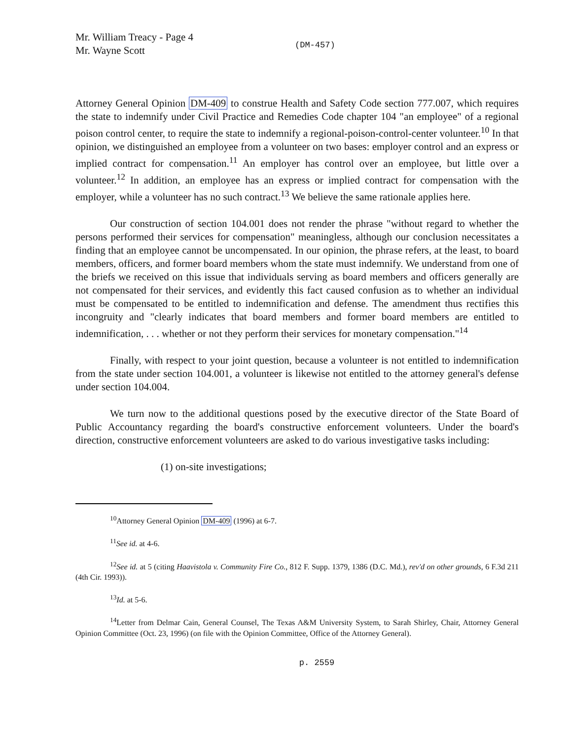Mr. William Treacy - Page 4
Mr. Wayne Scott
(DM-457)
Attorney General Opinion DM-409 to construe Health and Safety Code section 777.007, which requires the state to indemnify under Civil Practice and Remedies Code chapter 104 "an employee" of a regional poison control center, to require the state to indemnify a regional-poison-control-center volunteer.<sup>10</sup> In that opinion, we distinguished an employee from a volunteer on two bases: employer control and an express or implied contract for compensation.<sup>11</sup> An employer has control over an employee, but little over a volunteer.<sup>12</sup> In addition, an employee has an express or implied contract for compensation with the employer, while a volunteer has no such contract.<sup>13</sup> We believe the same rationale applies here.
Our construction of section 104.001 does not render the phrase "without regard to whether the persons performed their services for compensation" meaningless, although our conclusion necessitates a finding that an employee cannot be uncompensated. In our opinion, the phrase refers, at the least, to board members, officers, and former board members whom the state must indemnify. We understand from one of the briefs we received on this issue that individuals serving as board members and officers generally are not compensated for their services, and evidently this fact caused confusion as to whether an individual must be compensated to be entitled to indemnification and defense. The amendment thus rectifies this incongruity and "clearly indicates that board members and former board members are entitled to indemnification, . . . whether or not they perform their services for monetary compensation."<sup>14</sup>
Finally, with respect to your joint question, because a volunteer is not entitled to indemnification from the state under section 104.001, a volunteer is likewise not entitled to the attorney general's defense under section 104.004.
We turn now to the additional questions posed by the executive director of the State Board of Public Accountancy regarding the board's constructive enforcement volunteers. Under the board's direction, constructive enforcement volunteers are asked to do various investigative tasks including:
(1) on-site investigations;
<sup>10</sup> Attorney General Opinion DM-409 (1996) at 6-7.
<sup>11</sup> See id. at 4-6.
<sup>12</sup> See id. at 5 (citing Haavistola v. Community Fire Co., 812 F. Supp. 1379, 1386 (D.C. Md.), rev'd on other grounds, 6 F.3d 211 (4th Cir. 1993)).
<sup>13</sup> Id. at 5-6.
<sup>14</sup> Letter from Delmar Cain, General Counsel, The Texas A&M University System, to Sarah Shirley, Chair, Attorney General Opinion Committee (Oct. 23, 1996) (on file with the Opinion Committee, Office of the Attorney General).
p. 2559